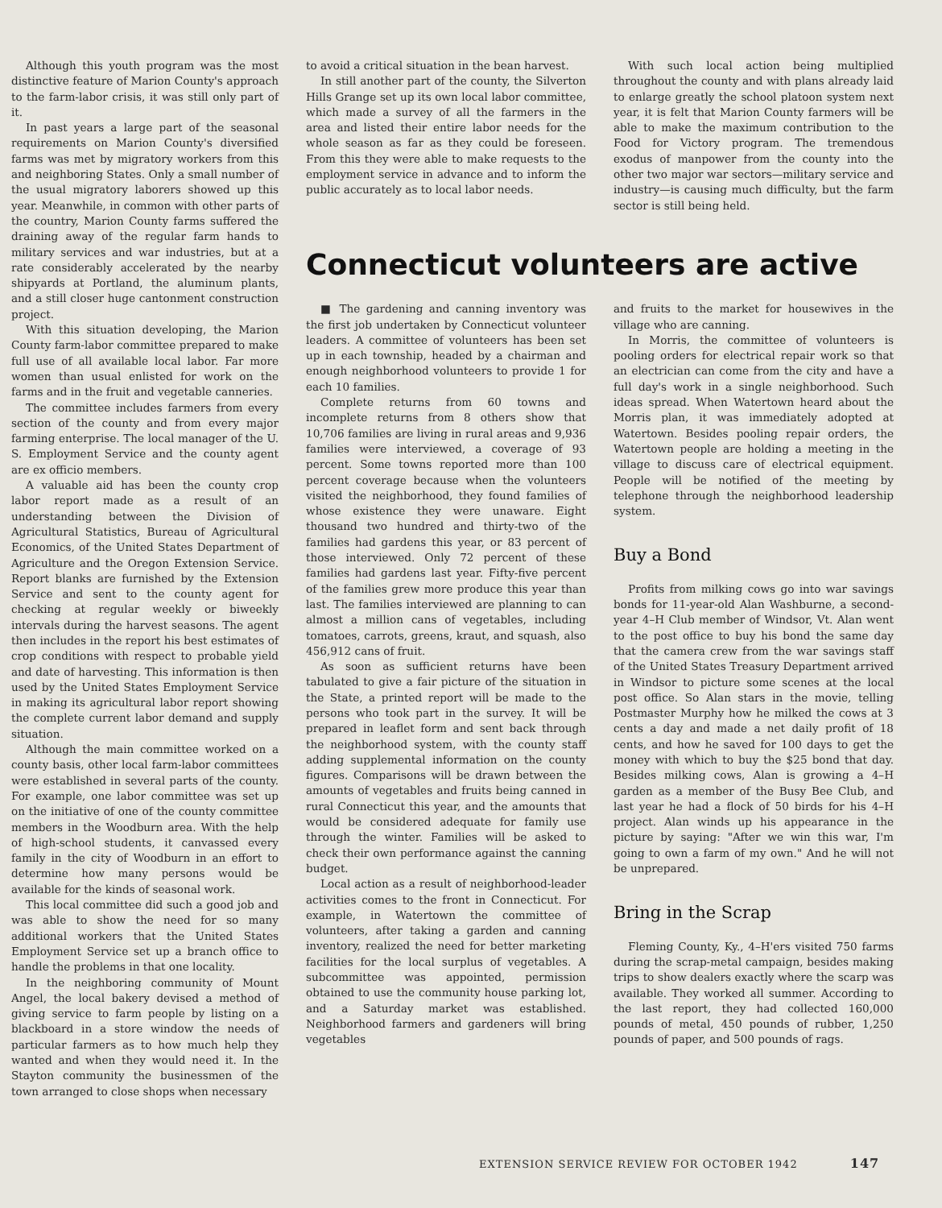Although this youth program was the most distinctive feature of Marion County's approach to the farm-labor crisis, it was still only part of it.
In past years a large part of the seasonal requirements on Marion County's diversified farms was met by migratory workers from this and neighboring States. Only a small number of the usual migratory laborers showed up this year. Meanwhile, in common with other parts of the country, Marion County farms suffered the draining away of the regular farm hands to military services and war industries, but at a rate considerably accelerated by the nearby shipyards at Portland, the aluminum plants, and a still closer huge cantonment construction project.
With this situation developing, the Marion County farm-labor committee prepared to make full use of all available local labor. Far more women than usual enlisted for work on the farms and in the fruit and vegetable canneries.
The committee includes farmers from every section of the county and from every major farming enterprise. The local manager of the U. S. Employment Service and the county agent are ex officio members.
A valuable aid has been the county crop labor report made as a result of an understanding between the Division of Agricultural Statistics, Bureau of Agricultural Economics, of the United States Department of Agriculture and the Oregon Extension Service. Report blanks are furnished by the Extension Service and sent to the county agent for checking at regular weekly or biweekly intervals during the harvest seasons. The agent then includes in the report his best estimates of crop conditions with respect to probable yield and date of harvesting. This information is then used by the United States Employment Service in making its agricultural labor report showing the complete current labor demand and supply situation.
Although the main committee worked on a county basis, other local farm-labor committees were established in several parts of the county. For example, one labor committee was set up on the initiative of one of the county committee members in the Woodburn area. With the help of high-school students, it canvassed every family in the city of Woodburn in an effort to determine how many persons would be available for the kinds of seasonal work.
This local committee did such a good job and was able to show the need for so many additional workers that the United States Employment Service set up a branch office to handle the problems in that one locality.
In the neighboring community of Mount Angel, the local bakery devised a method of giving service to farm people by listing on a blackboard in a store window the needs of particular farmers as to how much help they wanted and when they would need it. In the Stayton community the businessmen of the town arranged to close shops when necessary
to avoid a critical situation in the bean harvest.
In still another part of the county, the Silverton Hills Grange set up its own local labor committee, which made a survey of all the farmers in the area and listed their entire labor needs for the whole season as far as they could be foreseen. From this they were able to make requests to the employment service in advance and to inform the public accurately as to local labor needs.
With such local action being multiplied throughout the county and with plans already laid to enlarge greatly the school platoon system next year, it is felt that Marion County farmers will be able to make the maximum contribution to the Food for Victory program. The tremendous exodus of manpower from the county into the other two major war sectors—military service and industry—is causing much difficulty, but the farm sector is still being held.
Connecticut volunteers are active
■ The gardening and canning inventory was the first job undertaken by Connecticut volunteer leaders. A committee of volunteers has been set up in each township, headed by a chairman and enough neighborhood volunteers to provide 1 for each 10 families.
Complete returns from 60 towns and incomplete returns from 8 others show that 10,706 families are living in rural areas and 9,936 families were interviewed, a coverage of 93 percent. Some towns reported more than 100 percent coverage because when the volunteers visited the neighborhood, they found families of whose existence they were unaware. Eight thousand two hundred and thirty-two of the families had gardens this year, or 83 percent of those interviewed. Only 72 percent of these families had gardens last year. Fifty-five percent of the families grew more produce this year than last. The families interviewed are planning to can almost a million cans of vegetables, including tomatoes, carrots, greens, kraut, and squash, also 456,912 cans of fruit.
As soon as sufficient returns have been tabulated to give a fair picture of the situation in the State, a printed report will be made to the persons who took part in the survey. It will be prepared in leaflet form and sent back through the neighborhood system, with the county staff adding supplemental information on the county figures. Comparisons will be drawn between the amounts of vegetables and fruits being canned in rural Connecticut this year, and the amounts that would be considered adequate for family use through the winter. Families will be asked to check their own performance against the canning budget.
Local action as a result of neighborhood-leader activities comes to the front in Connecticut. For example, in Watertown the committee of volunteers, after taking a garden and canning inventory, realized the need for better marketing facilities for the local surplus of vegetables. A subcommittee was appointed, permission obtained to use the community house parking lot, and a Saturday market was established. Neighborhood farmers and gardeners will bring vegetables
and fruits to the market for housewives in the village who are canning.
In Morris, the committee of volunteers is pooling orders for electrical repair work so that an electrician can come from the city and have a full day's work in a single neighborhood. Such ideas spread. When Watertown heard about the Morris plan, it was immediately adopted at Watertown. Besides pooling repair orders, the Watertown people are holding a meeting in the village to discuss care of electrical equipment. People will be notified of the meeting by telephone through the neighborhood leadership system.
Buy a Bond
Profits from milking cows go into war savings bonds for 11-year-old Alan Washburne, a second-year 4–H Club member of Windsor, Vt. Alan went to the post office to buy his bond the same day that the camera crew from the war savings staff of the United States Treasury Department arrived in Windsor to picture some scenes at the local post office. So Alan stars in the movie, telling Postmaster Murphy how he milked the cows at 3 cents a day and made a net daily profit of 18 cents, and how he saved for 100 days to get the money with which to buy the $25 bond that day. Besides milking cows, Alan is growing a 4–H garden as a member of the Busy Bee Club, and last year he had a flock of 50 birds for his 4–H project. Alan winds up his appearance in the picture by saying: "After we win this war, I'm going to own a farm of my own." And he will not be unprepared.
Bring in the Scrap
Fleming County, Ky., 4–H'ers visited 750 farms during the scrap-metal campaign, besides making trips to show dealers exactly where the scarp was available. They worked all summer. According to the last report, they had collected 160,000 pounds of metal, 450 pounds of rubber, 1,250 pounds of paper, and 500 pounds of rags.
EXTENSION SERVICE REVIEW FOR OCTOBER 1942 147